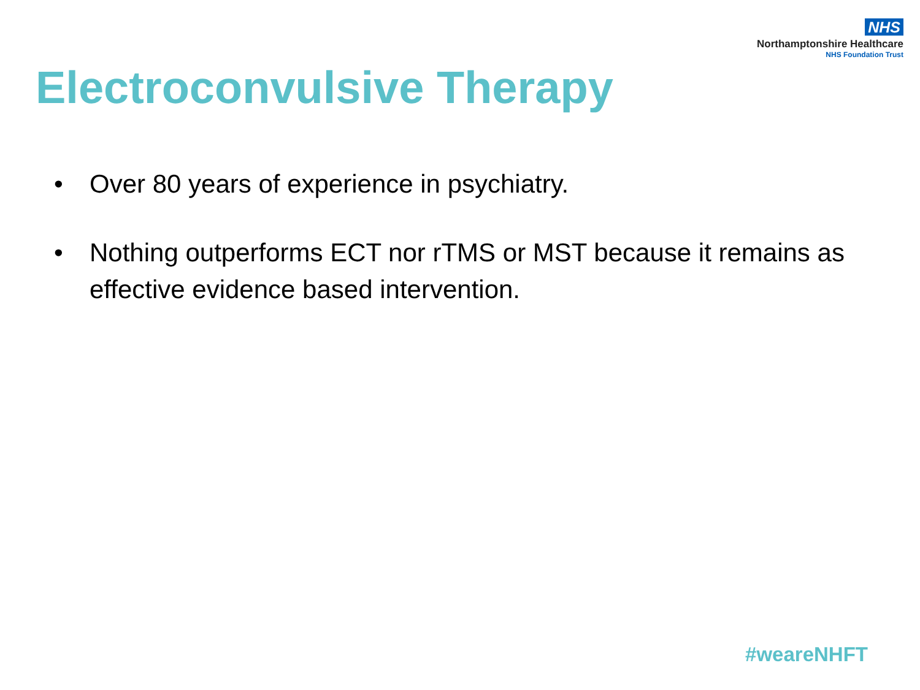NHS
Northamptonshire Healthcare
NHS Foundation Trust
Electroconvulsive Therapy
• Over 80 years of experience in psychiatry.
• Nothing outperforms ECT nor rTMS or MST because it remains as effective evidence based intervention.
#weareNHFT